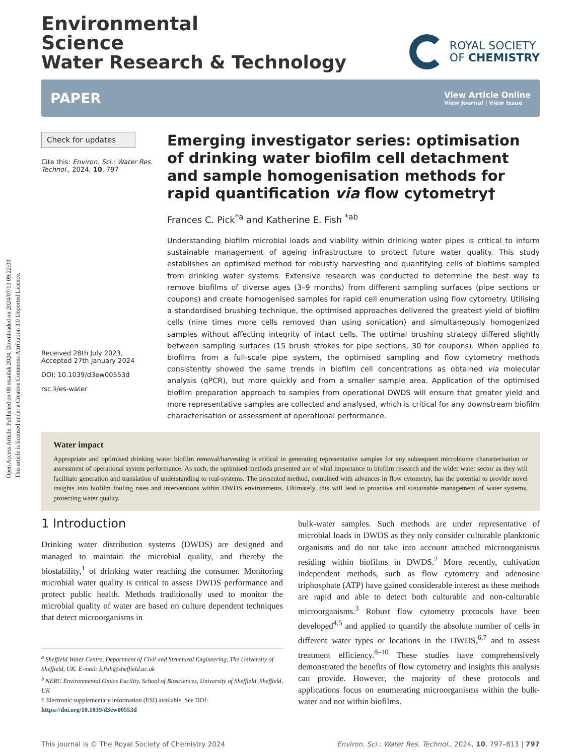Open Access Article. Published on 08 otsailak 2024. Downloaded on 2024/07/13 09:22:09.
This article is licensed under a Creative Commons Attribution 3.0 Unported Licence.
Environmental
Science
Water Research & Technology
ROYAL SOCIETY
OF CHEMISTRY
PAPER
View Article Online
View Journal | View Issue
Check for updates
Cite this: Environ. Sci.: Water Res. Technol., 2024, 10, 797
Received 28th July 2023,
Accepted 27th January 2024
DOI: 10.1039/d3ew00553d
rsc.li/es-water
Emerging investigator series: optimisation of drinking water biofilm cell detachment and sample homogenisation methods for rapid quantification via flow cytometry†
Frances C. Pick<sup>*a</sup> and Katherine E. Fish <sup>*ab</sup>
Understanding biofilm microbial loads and viability within drinking water pipes is critical to inform sustainable management of ageing infrastructure to protect future water quality. This study establishes an optimised method for robustly harvesting and quantifying cells of biofilms sampled from drinking water systems. Extensive research was conducted to determine the best way to remove biofilms of diverse ages (3–9 months) from different sampling surfaces (pipe sections or coupons) and create homogenised samples for rapid cell enumeration using flow cytometry. Utilising a standardised brushing technique, the optimised approaches delivered the greatest yield of biofilm cells (nine times more cells removed than using sonication) and simultaneously homogenized samples without affecting integrity of intact cells. The optimal brushing strategy differed slightly between sampling surfaces (15 brush strokes for pipe sections, 30 for coupons). When applied to biofilms from a full-scale pipe system, the optimised sampling and flow cytometry methods consistently showed the same trends in biofilm cell concentrations as obtained via molecular analysis (qPCR), but more quickly and from a smaller sample area. Application of the optimised biofilm preparation approach to samples from operational DWDS will ensure that greater yield and more representative samples are collected and analysed, which is critical for any downstream biofilm characterisation or assessment of operational performance.
Water impact
Appropriate and optimised drinking water biofilm removal/harvesting is critical in generating representative samples for any subsequent microbiome characterisation or assessment of operational system performance. As such, the optimised methods presented are of vital importance to biofilm research and the wider water sector as they will facilitate generation and translation of understanding to real-systems. The presented method, combined with advances in flow cytometry, has the potential to provide novel insights into biofilm fouling rates and interventions within DWDS environments. Ultimately, this will lead to proactive and sustainable management of water systems, protecting water quality.
1 Introduction
Drinking water distribution systems (DWDS) are designed and managed to maintain the microbial quality, and thereby the biostability,<sup>1</sup> of drinking water reaching the consumer. Monitoring microbial water quality is critical to assess DWDS performance and protect public health. Methods traditionally used to monitor the microbial quality of water are based on culture dependent techniques that detect microorganisms in
<sup>a</sup> Sheffield Water Centre, Department of Civil and Structural Engineering, The University of Sheffield, UK. E-mail: k.fish@sheffield.ac.uk
<sup>b</sup> NERC Environmental Omics Facility, School of Biosciences, University of Sheffield, Sheffield, UK
† Electronic supplementary information (ESI) available. See DOI: https://doi.org/10.1039/d3ew00553d
bulk-water samples. Such methods are under representative of microbial loads in DWDS as they only consider culturable planktonic organisms and do not take into account attached microorganisms residing within biofilms in DWDS.<sup>2</sup> More recently, cultivation independent methods, such as flow cytometry and adenosine triphosphate (ATP) have gained considerable interest as these methods are rapid and able to detect both culturable and non-culturable microorganisms.<sup>3</sup> Robust flow cytometry protocols have been developed<sup>4,5</sup> and applied to quantify the absolute number of cells in different water types or locations in the DWDS,<sup>6,7</sup> and to assess treatment efficiency.<sup>8–10</sup> These studies have comprehensively demonstrated the benefits of flow cytometry and insights this analysis can provide. However, the majority of these protocols and applications focus on enumerating microorganisms within the bulk-water and not within biofilms.
This journal is © The Royal Society of Chemistry 2024 Environ. Sci.: Water Res. Technol., 2024, 10, 797–813 | 797